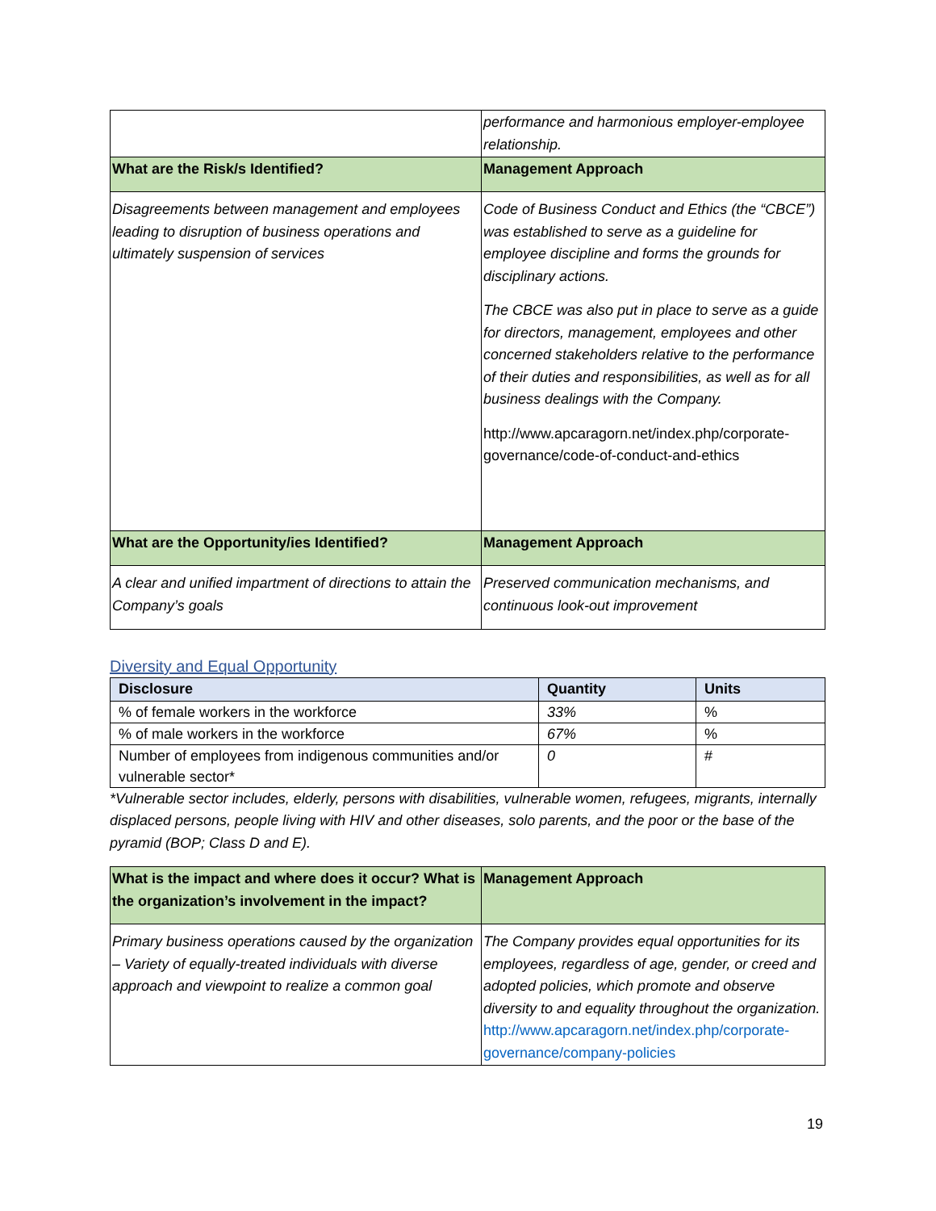| | performance and harmonious employer-employee relationship. |
| What are the Risk/s Identified? | Management Approach |
| Disagreements between management and employees leading to disruption of business operations and ultimately suspension of services | Code of Business Conduct and Ethics (the “CBCE”) was established to serve as a guideline for employee discipline and forms the grounds for disciplinary actions. The CBCE was also put in place to serve as a guide for directors, management, employees and other concerned stakeholders relative to the performance of their duties and responsibilities, as well as for all business dealings with the Company. http://www.apcaragorn.net/index.php/corporate-governance/code-of-conduct-and-ethics |
| What are the Opportunity/ies Identified? | Management Approach |
| A clear and unified impartment of directions to attain the Company’s goals | Preserved communication mechanisms, and continuous look-out improvement |
Diversity and Equal Opportunity
| Disclosure | Quantity | Units |
| --- | --- | --- |
| % of female workers in the workforce | 33% | % |
| % of male workers in the workforce | 67% | % |
| Number of employees from indigenous communities and/or vulnerable sector* | 0 | # |
*Vulnerable sector includes, elderly, persons with disabilities, vulnerable women, refugees, migrants, internally displaced persons, people living with HIV and other diseases, solo parents, and the poor or the base of the pyramid (BOP; Class D and E).
| What is the impact and where does it occur? What is the organization’s involvement in the impact? | Management Approach |
| Primary business operations caused by the organization – Variety of equally-treated individuals with diverse approach and viewpoint to realize a common goal | The Company provides equal opportunities for its employees, regardless of age, gender, or creed and adopted policies, which promote and observe diversity to and equality throughout the organization. http://www.apcaragorn.net/index.php/corporate-governance/company-policies |
19